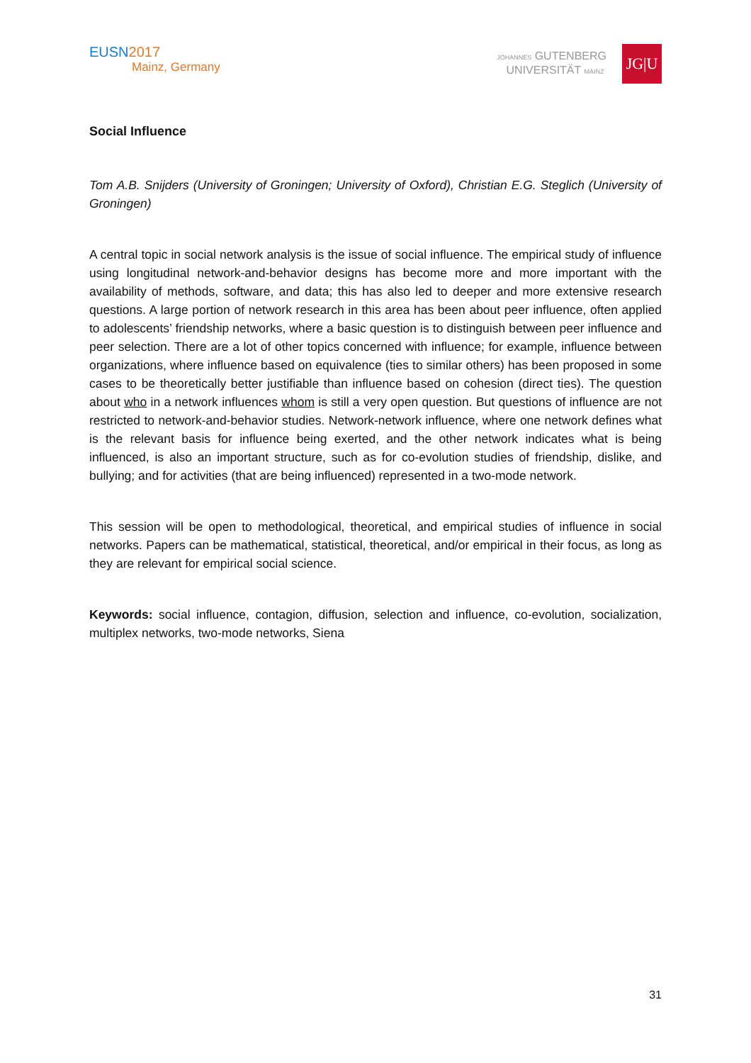EUSN2017
Mainz, Germany
JOHANNES GUTENBERG
UNIVERSITÄT MAINZ
JG|U
Social Influence
Tom A.B. Snijders (University of Groningen; University of Oxford), Christian E.G. Steglich (University of Groningen)
A central topic in social network analysis is the issue of social influence. The empirical study of influence using longitudinal network-and-behavior designs has become more and more important with the availability of methods, software, and data; this has also led to deeper and more extensive research questions. A large portion of network research in this area has been about peer influence, often applied to adolescents’ friendship networks, where a basic question is to distinguish between peer influence and peer selection. There are a lot of other topics concerned with influence; for example, influence between organizations, where influence based on equivalence (ties to similar others) has been proposed in some cases to be theoretically better justifiable than influence based on cohesion (direct ties). The question about who in a network influences whom is still a very open question. But questions of influence are not restricted to network-and-behavior studies. Network-network influence, where one network defines what is the relevant basis for influence being exerted, and the other network indicates what is being influenced, is also an important structure, such as for co-evolution studies of friendship, dislike, and bullying; and for activities (that are being influenced) represented in a two-mode network.
This session will be open to methodological, theoretical, and empirical studies of influence in social networks. Papers can be mathematical, statistical, theoretical, and/or empirical in their focus, as long as they are relevant for empirical social science.
Keywords: social influence, contagion, diffusion, selection and influence, co-evolution, socialization, multiplex networks, two-mode networks, Siena
31